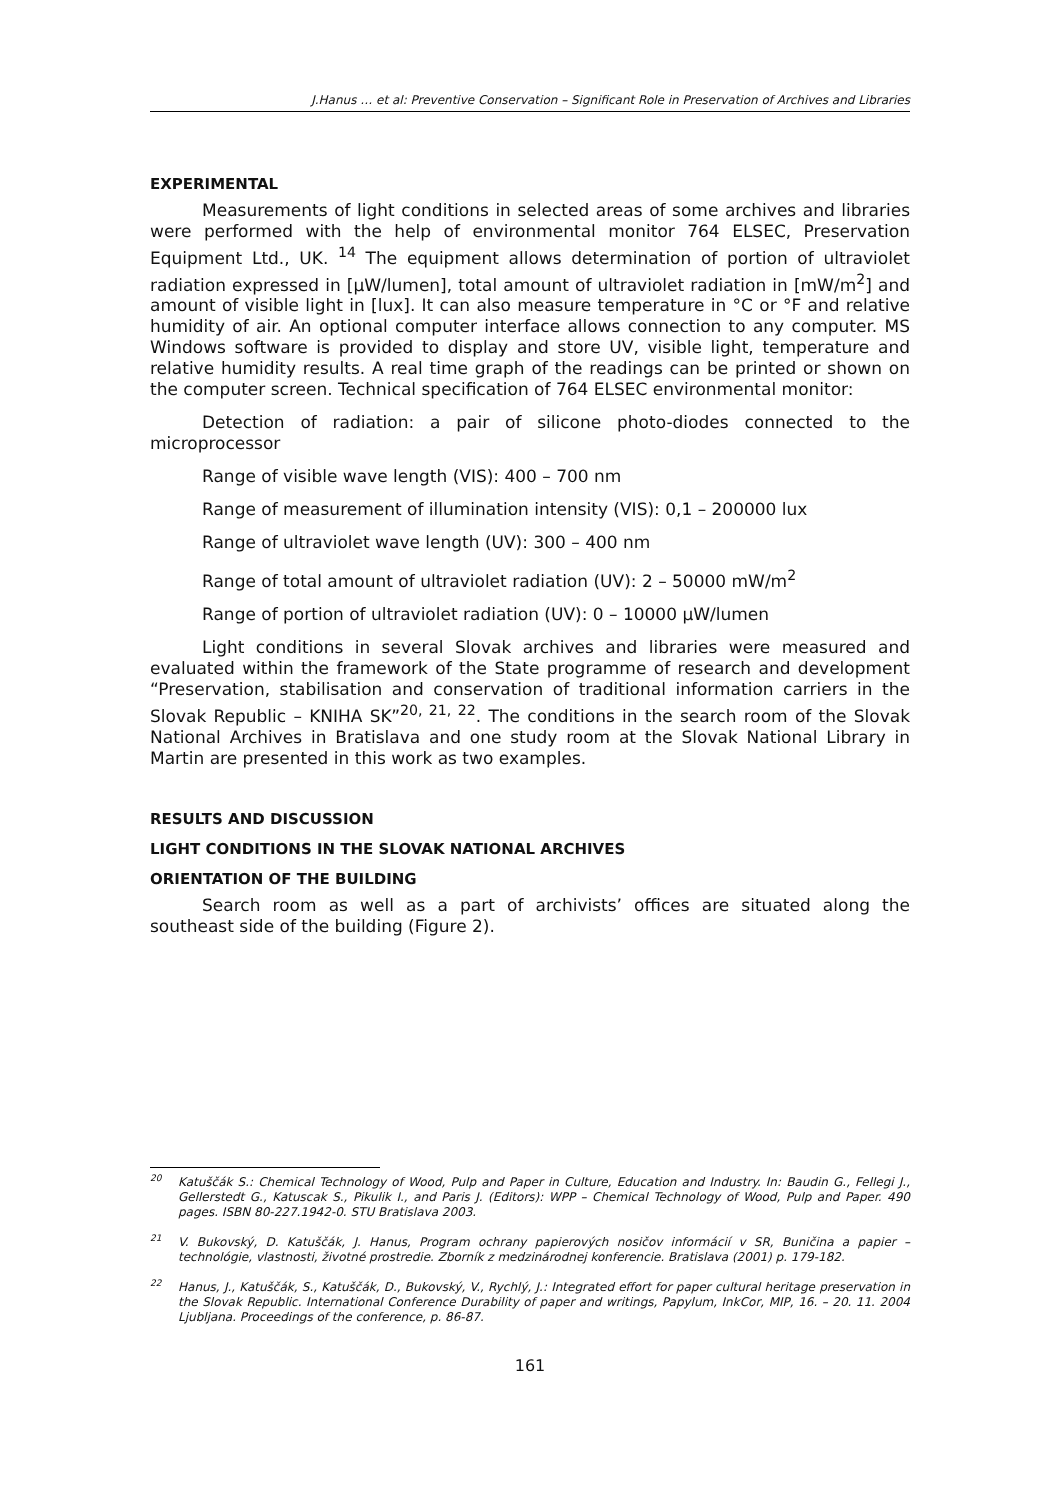J.Hanus … et al: Preventive Conservation – Significant Role in Preservation of Archives and Libraries
EXPERIMENTAL
Measurements of light conditions in selected areas of some archives and libraries were performed with the help of environmental monitor 764 ELSEC, Preservation Equipment Ltd., UK. <sup>14</sup> The equipment allows determination of portion of ultraviolet radiation expressed in [μW/lumen], total amount of ultraviolet radiation in [mW/m<sup>2</sup>] and amount of visible light in [lux]. It can also measure temperature in °C or °F and relative humidity of air. An optional computer interface allows connection to any computer. MS Windows software is provided to display and store UV, visible light, temperature and relative humidity results. A real time graph of the readings can be printed or shown on the computer screen. Technical specification of 764 ELSEC environmental monitor:
Detection of radiation: a pair of silicone photo-diodes connected to the microprocessor
Range of visible wave length (VIS): 400 – 700 nm
Range of measurement of illumination intensity (VIS): 0,1 – 200000 lux
Range of ultraviolet wave length (UV): 300 – 400 nm
Range of total amount of ultraviolet radiation (UV): 2 – 50000 mW/m<sup>2</sup>
Range of portion of ultraviolet radiation (UV): 0 – 10000 μW/lumen
Light conditions in several Slovak archives and libraries were measured and evaluated within the framework of the State programme of research and development “Preservation, stabilisation and conservation of traditional information carriers in the Slovak Republic – KNIHA SK”<sup>20, 21, 22</sup>. The conditions in the search room of the Slovak National Archives in Bratislava and one study room at the Slovak National Library in Martin are presented in this work as two examples.
RESULTS AND DISCUSSION
LIGHT CONDITIONS IN THE SLOVAK NATIONAL ARCHIVES
ORIENTATION OF THE BUILDING
Search room as well as a part of archivists’ offices are situated along the southeast side of the building (Figure 2).
<sup>20</sup> Katuščák S.: Chemical Technology of Wood, Pulp and Paper in Culture, Education and Industry. In: Baudin G., Fellegi J., Gellerstedt G., Katuscak S., Pikulik I., and Paris J. (Editors): WPP – Chemical Technology of Wood, Pulp and Paper. 490 pages. ISBN 80-227.1942-0. STU Bratislava 2003.
<sup>21</sup> V. Bukovský, D. Katuščák, J. Hanus, Program ochrany papierových nosičov informácií v SR, Buničina a papier – technológie, vlastnosti, životné prostredie. Zborník z medzinárodnej konferencie. Bratislava (2001) p. 179-182.
<sup>22</sup> Hanus, J., Katuščák, S., Katuščák, D., Bukovský, V., Rychlý, J.: Integrated effort for paper cultural heritage preservation in the Slovak Republic. International Conference Durability of paper and writings, Papylum, InkCor, MIP, 16. – 20. 11. 2004 Ljubljana. Proceedings of the conference, p. 86-87.
161